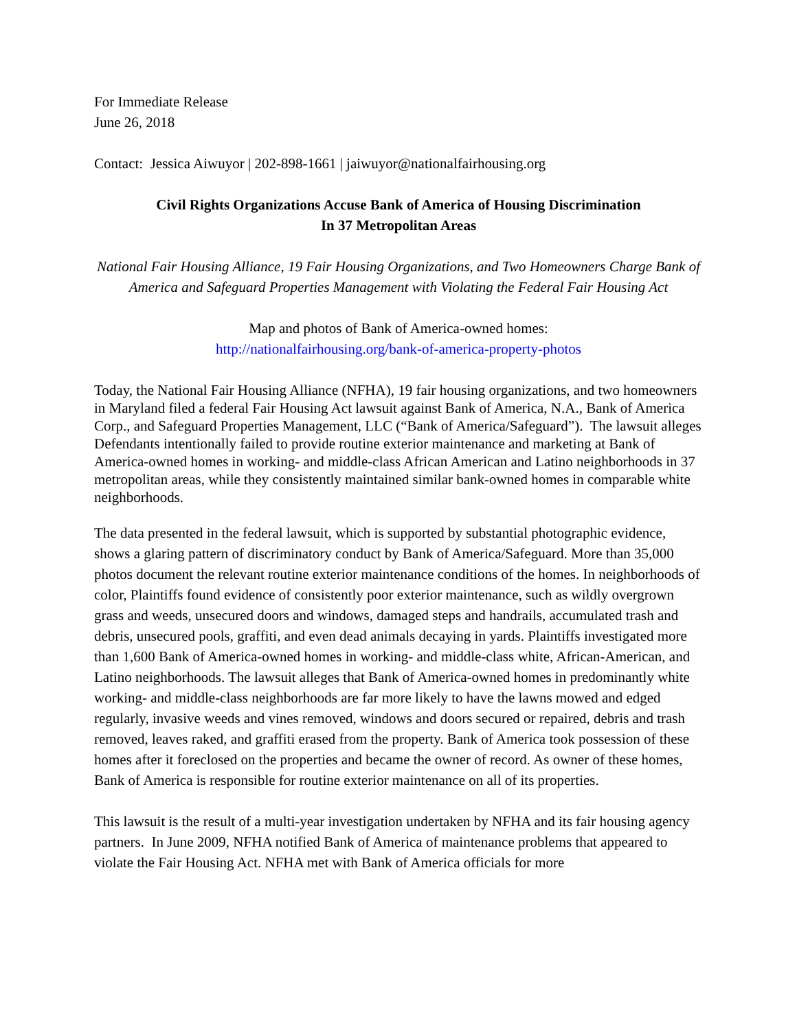For Immediate Release
June 26, 2018
Contact: Jessica Aiwuyor | 202-898-1661 | jaiwuyor@nationalfairhousing.org
Civil Rights Organizations Accuse Bank of America of Housing Discrimination
In 37 Metropolitan Areas
National Fair Housing Alliance, 19 Fair Housing Organizations, and Two Homeowners Charge Bank of America and Safeguard Properties Management with Violating the Federal Fair Housing Act
Map and photos of Bank of America-owned homes:
http://nationalfairhousing.org/bank-of-america-property-photos
Today, the National Fair Housing Alliance (NFHA), 19 fair housing organizations, and two homeowners in Maryland filed a federal Fair Housing Act lawsuit against Bank of America, N.A., Bank of America Corp., and Safeguard Properties Management, LLC (“Bank of America/Safeguard”). The lawsuit alleges Defendants intentionally failed to provide routine exterior maintenance and marketing at Bank of America-owned homes in working- and middle-class African American and Latino neighborhoods in 37 metropolitan areas, while they consistently maintained similar bank-owned homes in comparable white neighborhoods.
The data presented in the federal lawsuit, which is supported by substantial photographic evidence, shows a glaring pattern of discriminatory conduct by Bank of America/Safeguard. More than 35,000 photos document the relevant routine exterior maintenance conditions of the homes. In neighborhoods of color, Plaintiffs found evidence of consistently poor exterior maintenance, such as wildly overgrown grass and weeds, unsecured doors and windows, damaged steps and handrails, accumulated trash and debris, unsecured pools, graffiti, and even dead animals decaying in yards. Plaintiffs investigated more than 1,600 Bank of America-owned homes in working- and middle-class white, African-American, and Latino neighborhoods. The lawsuit alleges that Bank of America-owned homes in predominantly white working- and middle-class neighborhoods are far more likely to have the lawns mowed and edged regularly, invasive weeds and vines removed, windows and doors secured or repaired, debris and trash removed, leaves raked, and graffiti erased from the property. Bank of America took possession of these homes after it foreclosed on the properties and became the owner of record. As owner of these homes, Bank of America is responsible for routine exterior maintenance on all of its properties.
This lawsuit is the result of a multi-year investigation undertaken by NFHA and its fair housing agency partners. In June 2009, NFHA notified Bank of America of maintenance problems that appeared to violate the Fair Housing Act. NFHA met with Bank of America officials for more